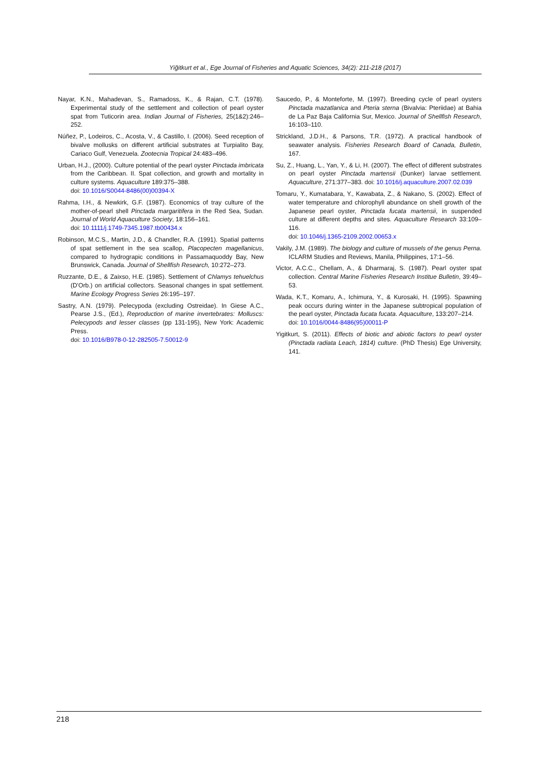Yiğitkurt et al., Ege Journal of Fisheries and Aquatic Sciences, 34(2): 211-218 (2017)
Nayar, K.N., Mahadevan, S., Ramadoss, K., & Rajan, C.T. (1978). Experimental study of the settlement and collection of pearl oyster spat from Tuticorin area. Indian Journal of Fisheries, 25(1&2):246–252.
Núñez, P., Lodeiros, C., Acosta, V., & Castillo, I. (2006). Seed reception of bivalve mollusks on different artificial substrates at Turpialito Bay, Cariaco Gulf, Venezuela. Zootecnia Tropical 24:483–496.
Urban, H.J., (2000). Culture potential of the pearl oyster Pinctada imbricata from the Caribbean. II. Spat collection, and growth and mortality in culture systems. Aquaculture 189:375–388.
doi: 10.1016/S0044-8486(00)00394-X
Rahma, I.H., & Newkirk, G.F. (1987). Economics of tray culture of the mother-of-pearl shell Pinctada margaritifera in the Red Sea, Sudan. Journal of World Aquaculture Society, 18:156–161.
doi: 10.1111/j.1749-7345.1987.tb00434.x
Robinson, M.C.S., Martin, J.D., & Chandler, R.A. (1991). Spatial patterns of spat settlement in the sea scallop, Placopecten magellanicus, compared to hydrograpic conditions in Passamaquoddy Bay, New Brunswick, Canada. Journal of Shellfish Research, 10:272–273.
Ruzzante, D.E., & Zaixso, H.E. (1985). Settlement of Chlamys tehuelchus (D'Orb.) on artificial collectors. Seasonal changes in spat settlement. Marine Ecology Progress Series 26:195–197.
Sastry, A.N. (1979). Pelecypoda (excluding Ostreidae). In Giese A.C., Pearse J.S., (Ed.), Reproduction of marine invertebrates: Molluscs: Pelecypods and lesser classes (pp 131-195), New York: Academic Press.
doi: 10.1016/B978-0-12-282505-7.50012-9
Saucedo, P., & Monteforte, M. (1997). Breeding cycle of pearl oysters Pinctada mazatlanica and Pteria sterna (Bivalvia: Pteriidae) at Bahia de La Paz Baja California Sur, Mexico. Journal of Shellfish Research, 16:103–110.
Strickland, J.D.H., & Parsons, T.R. (1972). A practical handbook of seawater analysis. Fisheries Research Board of Canada, Bulletin, 167.
Su, Z., Huang, L., Yan, Y., & Li, H. (2007). The effect of different substrates on pearl oyster Pinctada martensii (Dunker) larvae settlement. Aquaculture, 271:377–383. doi: 10.1016/j.aquaculture.2007.02.039
Tomaru, Y., Kumatabara, Y., Kawabata, Z., & Nakano, S. (2002). Effect of water temperature and chlorophyll abundance on shell growth of the Japanese pearl oyster, Pinctada fucata martensii, in suspended culture at different depths and sites. Aquaculture Research 33:109–116.
doi: 10.1046/j.1365-2109.2002.00653.x
Vakily, J.M. (1989). The biology and culture of mussels of the genus Perna. ICLARM Studies and Reviews, Manila, Philippines, 17:1–56.
Victor, A.C.C., Chellam, A., & Dharmaraj, S. (1987). Pearl oyster spat collection. Central Marine Fisheries Research Institue Bulletin, 39:49–53.
Wada, K.T., Komaru, A., Ichimura, Y., & Kurosaki, H. (1995). Spawning peak occurs during winter in the Japanese subtropical population of the pearl oyster, Pinctada fucata fucata. Aquaculture, 133:207–214.
doi: 10.1016/0044-8486(95)00011-P
Yigitkurt, S. (2011). Effects of biotic and abiotic factors to pearl oyster (Pinctada radiata Leach, 1814) culture. (PhD Thesis) Ege University, 141.
218